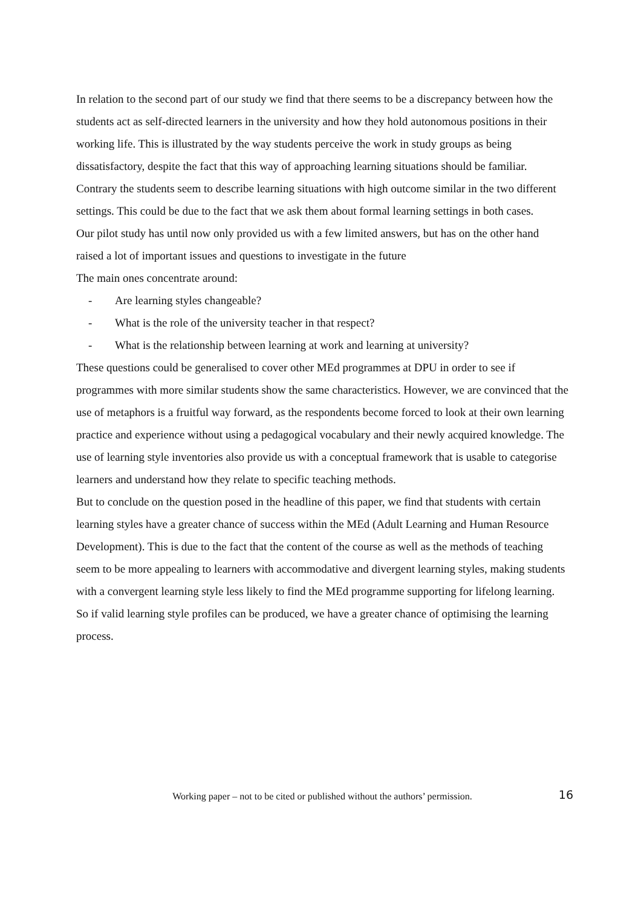In relation to the second part of our study we find that there seems to be a discrepancy between how the students act as self-directed learners in the university and how they hold autonomous positions in their working life. This is illustrated by the way students perceive the work in study groups as being dissatisfactory, despite the fact that this way of approaching learning situations should be familiar. Contrary the students seem to describe learning situations with high outcome similar in the two different settings. This could be due to the fact that we ask them about formal learning settings in both cases.
Our pilot study has until now only provided us with a few limited answers, but has on the other hand raised a lot of important issues and questions to investigate in the future
The main ones concentrate around:
- Are learning styles changeable?
- What is the role of the university teacher in that respect?
- What is the relationship between learning at work and learning at university?
These questions could be generalised to cover other MEd programmes at DPU in order to see if programmes with more similar students show the same characteristics. However, we are convinced that the use of metaphors is a fruitful way forward, as the respondents become forced to look at their own learning practice and experience without using a pedagogical vocabulary and their newly acquired knowledge. The use of learning style inventories also provide us with a conceptual framework that is usable to categorise learners and understand how they relate to specific teaching methods.
But to conclude on the question posed in the headline of this paper, we find that students with certain learning styles have a greater chance of success within the MEd (Adult Learning and Human Resource Development). This is due to the fact that the content of the course as well as the methods of teaching seem to be more appealing to learners with accommodative and divergent learning styles, making students with a convergent learning style less likely to find the MEd programme supporting for lifelong learning. So if valid learning style profiles can be produced, we have a greater chance of optimising the learning process.
Working paper – not to be cited or published without the authors’ permission. 16